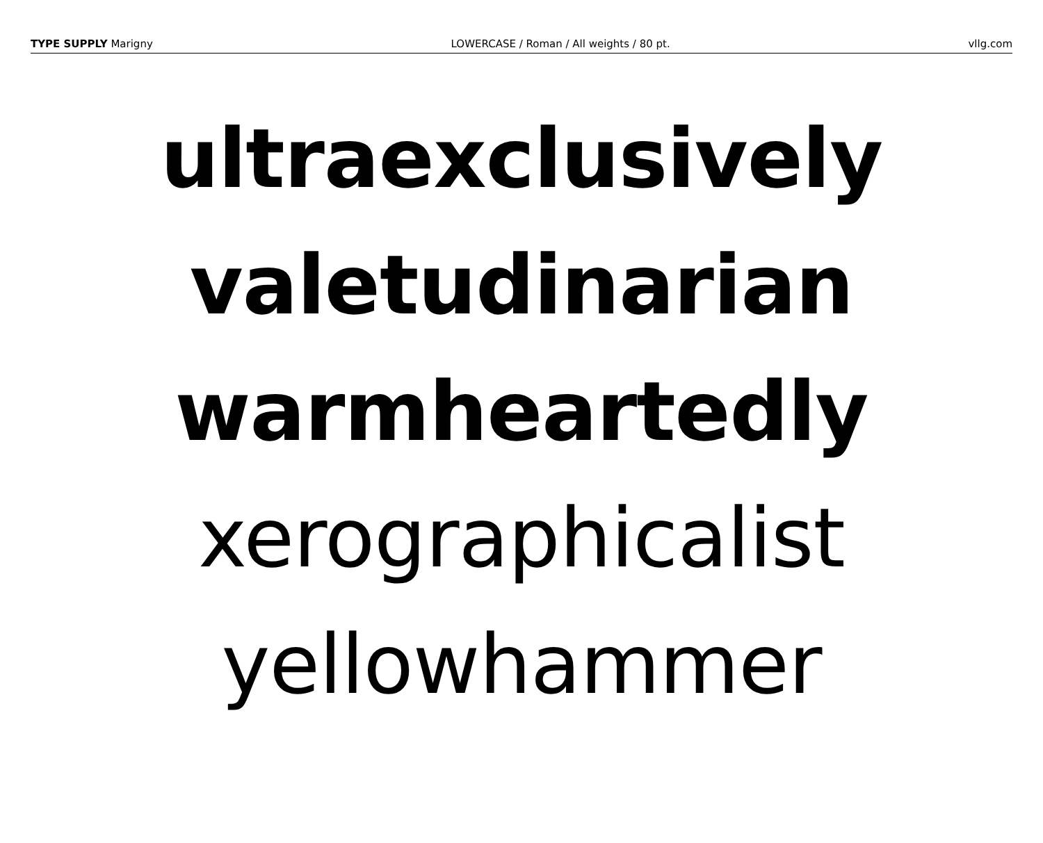TYPE SUPPLY Marigny LOWERCASE / Roman / All weights / 80 pt. vllg.com
ultraexclusively
valetudinarian
warmheartedly
xerographicalist
yellowhammer